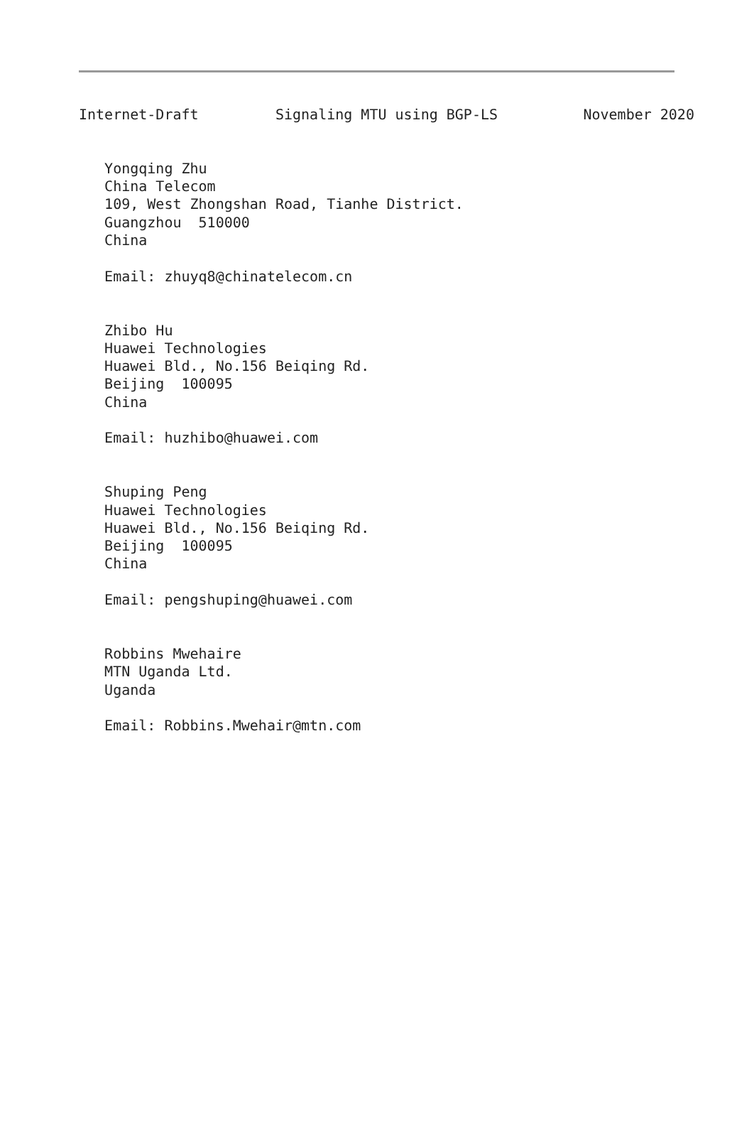Internet-Draft         Signaling MTU using BGP-LS          November 2020


   Yongqing Zhu
   China Telecom
   109, West Zhongshan Road, Tianhe District.
   Guangzhou  510000
   China

   Email: zhuyq8@chinatelecom.cn


   Zhibo Hu
   Huawei Technologies
   Huawei Bld., No.156 Beiqing Rd.
   Beijing  100095
   China

   Email: huzhibo@huawei.com


   Shuping Peng
   Huawei Technologies
   Huawei Bld., No.156 Beiqing Rd.
   Beijing  100095
   China

   Email: pengshuping@huawei.com


   Robbins Mwehaire
   MTN Uganda Ltd.
   Uganda

   Email: Robbins.Mwehair@mtn.com